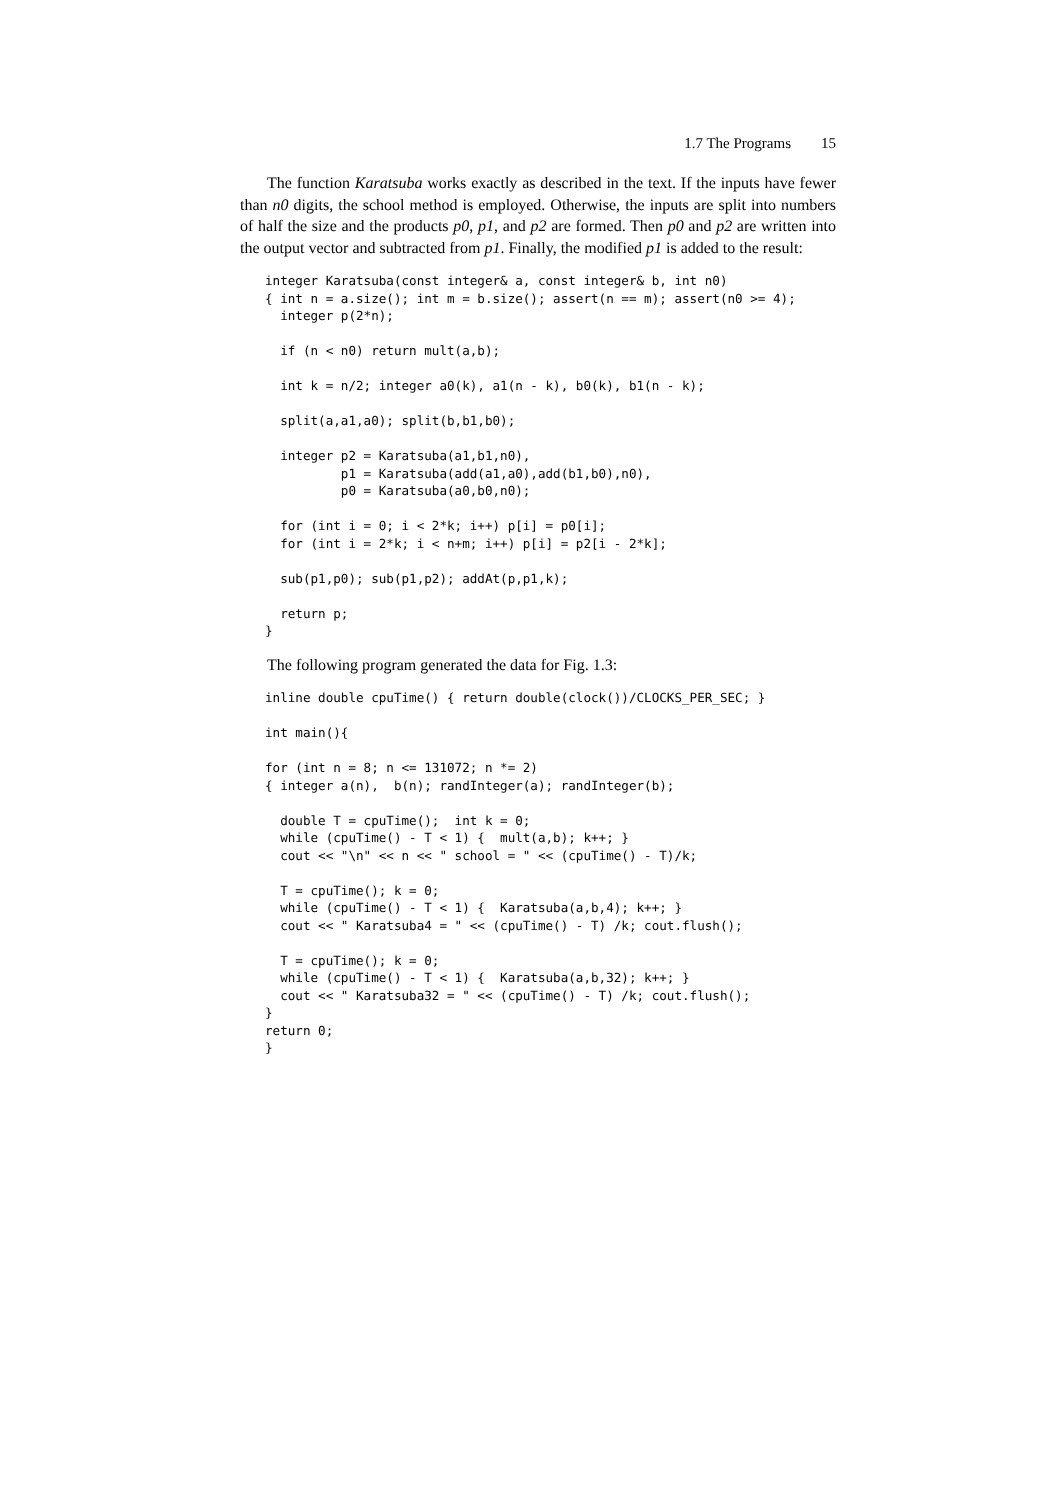1.7 The Programs 15
The function Karatsuba works exactly as described in the text. If the inputs have fewer than n0 digits, the school method is employed. Otherwise, the inputs are split into numbers of half the size and the products p0, p1, and p2 are formed. Then p0 and p2 are written into the output vector and subtracted from p1. Finally, the modified p1 is added to the result:
integer Karatsuba(const integer& a, const integer& b, int n0)
{ int n = a.size(); int m = b.size(); assert(n == m); assert(n0 >= 4);
  integer p(2*n);

  if (n < n0) return mult(a,b);

  int k = n/2; integer a0(k), a1(n - k), b0(k), b1(n - k);

  split(a,a1,a0); split(b,b1,b0);

  integer p2 = Karatsuba(a1,b1,n0),
          p1 = Karatsuba(add(a1,a0),add(b1,b0),n0),
          p0 = Karatsuba(a0,b0,n0);

  for (int i = 0; i < 2*k; i++) p[i] = p0[i];
  for (int i = 2*k; i < n+m; i++) p[i] = p2[i - 2*k];

  sub(p1,p0); sub(p1,p2); addAt(p,p1,k);

  return p;
}
The following program generated the data for Fig. 1.3:
inline double cpuTime() { return double(clock())/CLOCKS_PER_SEC; }

int main(){

for (int n = 8; n <= 131072; n *= 2)
{ integer a(n),  b(n); randInteger(a); randInteger(b);

  double T = cpuTime();  int k = 0;
  while (cpuTime() - T < 1) {  mult(a,b); k++; }
  cout << "\n" << n << " school = " << (cpuTime() - T)/k;

  T = cpuTime(); k = 0;
  while (cpuTime() - T < 1) {  Karatsuba(a,b,4); k++; }
  cout << " Karatsuba4 = " << (cpuTime() - T) /k; cout.flush();

  T = cpuTime(); k = 0;
  while (cpuTime() - T < 1) {  Karatsuba(a,b,32); k++; }
  cout << " Karatsuba32 = " << (cpuTime() - T) /k; cout.flush();
}
return 0;
}